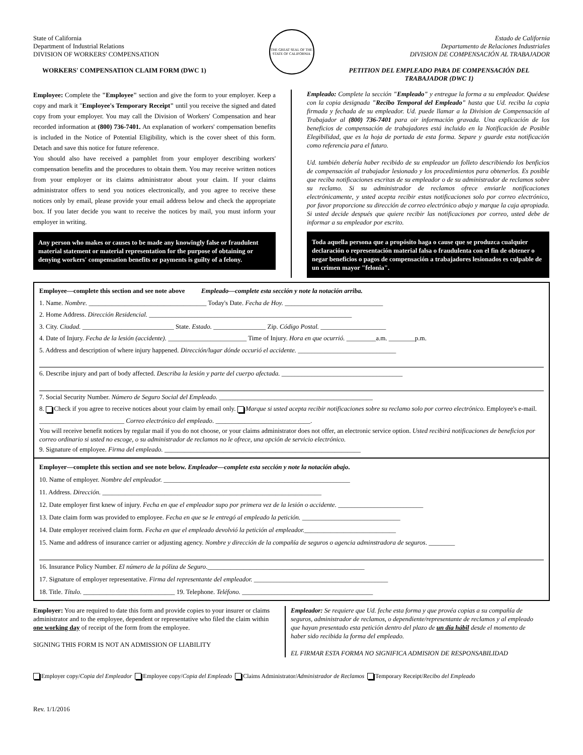State of California
Department of Industrial Relations
DIVISION OF WORKERS' COMPENSATION
WORKERS' COMPENSATION CLAIM FORM (DWC 1)
THE GREAT SEAL OF THE STATE OF CALIFORNIA
Estado de California
Departamento de Relaciones Industriales
DIVISION DE COMPENSACIÓN AL TRABAJADOR
PETITION DEL EMPLEADO PARA DE COMPENSACIÓN DEL TRABAJADOR (DWC 1)
Employee: Complete the "Employee" section and give the form to your employer. Keep a copy and mark it "Employee's Temporary Receipt" until you receive the signed and dated copy from your employer. You may call the Division of Workers' Compensation and hear recorded information at (800) 736-7401. An explanation of workers' compensation benefits is included in the Notice of Potential Eligibility, which is the cover sheet of this form. Detach and save this notice for future reference.
You should also have received a pamphlet from your employer describing workers' compensation benefits and the procedures to obtain them. You may receive written notices from your employer or its claims administrator about your claim. If your claims administrator offers to send you notices electronically, and you agree to receive these notices only by email, please provide your email address below and check the appropriate box. If you later decide you want to receive the notices by mail, you must inform your employer in writing.
Any person who makes or causes to be made any knowingly false or fraudulent material statement or material representation for the purpose of obtaining or denying workers' compensation benefits or payments is guilty of a felony.
Empleado: Complete la sección "Empleado" y entregue la forma a su empleador. Quédese con la copia designada "Recibo Temporal del Empleado" hasta que Ud. reciba la copia firmada y fechada de su empleador. Ud. puede llamar a la Division de Compensación al Trabajador al (800) 736-7401 para oir información gravada. Una explicación de los beneficios de compensación de trabajadores está incluido en la Notificación de Posible Elegibilidad, que es la hoja de portada de esta forma. Separe y guarde esta notificación como referencia para el futuro.
Ud. también debería haber recibido de su empleador un folleto describiendo los benficios de compensación al trabajador lesionado y los procedimientos para obtenerlos. Es posible que reciba notificaciones escritas de su empleador o de su administrador de reclamos sobre su reclamo. Si su administrador de reclamos ofrece enviarle notificaciones electrónicamente, y usted acepta recibir estas notificaciones solo por correo electrónico, por favor proporcione su dirección de correo electrónico abajo y marque la caja apropiada. Si usted decide después que quiere recibir las notificaciones por correo, usted debe de informar a su empleador por escrito.
Toda aquella persona que a propósito haga o cause que se produzca cualquier declaración o representación material falsa o fraudulenta con el fin de obtener o negar beneficios o pagos de compensación a trabajadores lesionados es culpable de un crimen mayor "felonia".
Employee—complete this section and see note above Empleado—complete esta sección y note la notación arriba.
1. Name. Nombre. ____________________________________ Today's Date. Fecha de Hoy. ______________________________
2. Home Address. Dirección Residencial. ______________________________________________________________
3. City. Ciudad. ____________________________ State. Estado. ________________ Zip. Código Postal. ____________________
4. Date of Injury. Fecha de la lesión (accidente). ________________________ Time of Injury. Hora en que ocurrió. _________a.m. ________p.m.
5. Address and description of where injury happened. Dirección/lugar dónde occurió el accidente. ______________________________
6. Describe injury and part of body affected. Describa la lesión y parte del cuerpo afectada. _____________________________________
7. Social Security Number. Número de Seguro Social del Empleado. _______________________________________________
8. Check if you agree to receive notices about your claim by email only. Marque si usted acepta recibir notificaciones sobre su reclamo solo por correo electrónico. Employee's e-mail. __________________________ Correo electrónico del empleado. _____________________________.
You will receive benefit notices by regular mail if you do not choose, or your claims administrator does not offer, an electronic service option. Usted recibirá notificaciones de beneficios por correo ordinario si usted no escoge, o su administrador de reclamos no le ofrece, una opción de servicio electrónico.
9. Signature of employee. Firma del empleado. ____________________________________________________________
Employer—complete this section and see note below. Empleador—complete esta sección y note la notación abajo.
10. Name of employer. Nombre del empleador. _________________________________________________________
11. Address. Dirección. ___________________________________________________________________
12. Date employer first knew of injury. Fecha en que el empleador supo por primera vez de la lesión o accidente. __________________________
13. Date claim form was provided to employee. Fecha en que se le entregó al empleado la petición. ______________________________
14. Date employer received claim form. Fecha en que el empleado devolvió la petición al empleador.____________________________
15. Name and address of insurance carrier or adjusting agency. Nombre y dirección de la compañía de seguros o agencia adminstradora de seguros. ________
16. Insurance Policy Number. El número de la póliza de Seguro.________________________________________________
17. Signature of employer representative. Firma del representante del empleador. _________________________________________
18. Title. Título. ____________________________ 19. Telephone. Teléfono. ________________________________________
Employer: You are required to date this form and provide copies to your insurer or claims administrator and to the employee, dependent or representative who filed the claim within one working day of receipt of the form from the employee.
SIGNING THIS FORM IS NOT AN ADMISSION OF LIABILITY
Empleador: Se requiere que Ud. feche esta forma y que provéa copias a su compañía de seguros, administrador de reclamos, o dependiente/representante de reclamos y al empleado que hayan presentado esta petición dentro del plazo de un día hábil desde el momento de haber sido recibida la forma del empleado.
EL FIRMAR ESTA FORMA NO SIGNIFICA ADMISION DE RESPONSABILIDAD
Employer copy/Copia del Empleador Employee copy/Copia del Empleado Claims Administrator/Administrador de Reclamos Temporary Receipt/Recibo del Empleado
Rev. 1/1/2016